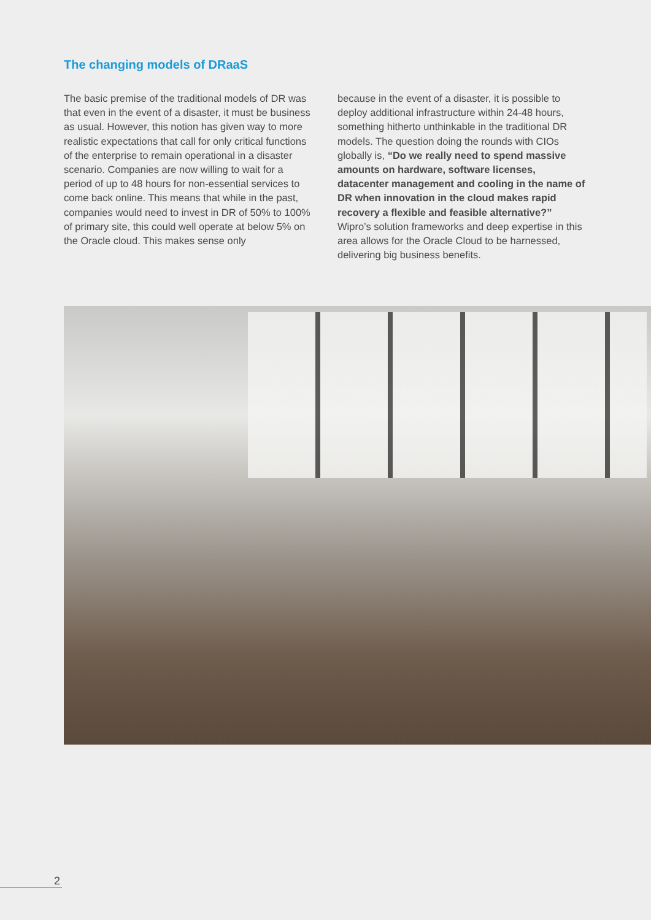The changing models of DRaaS
The basic premise of the traditional models of DR was that even in the event of a disaster, it must be business as usual. However, this notion has given way to more realistic expectations that call for only critical functions of the enterprise to remain operational in a disaster scenario. Companies are now willing to wait for a period of up to 48 hours for non-essential services to come back online. This means that while in the past, companies would need to invest in DR of 50% to 100% of primary site, this could well operate at below 5% on the Oracle cloud. This makes sense only
because in the event of a disaster, it is possible to deploy additional infrastructure within 24-48 hours, something hitherto unthinkable in the traditional DR models. The question doing the rounds with CIOs globally is, “Do we really need to spend massive amounts on hardware, software licenses, datacenter management and cooling in the name of DR when innovation in the cloud makes rapid recovery a flexible and feasible alternative?” Wipro’s solution frameworks and deep expertise in this area allows for the Oracle Cloud to be harnessed, delivering big business benefits.
2